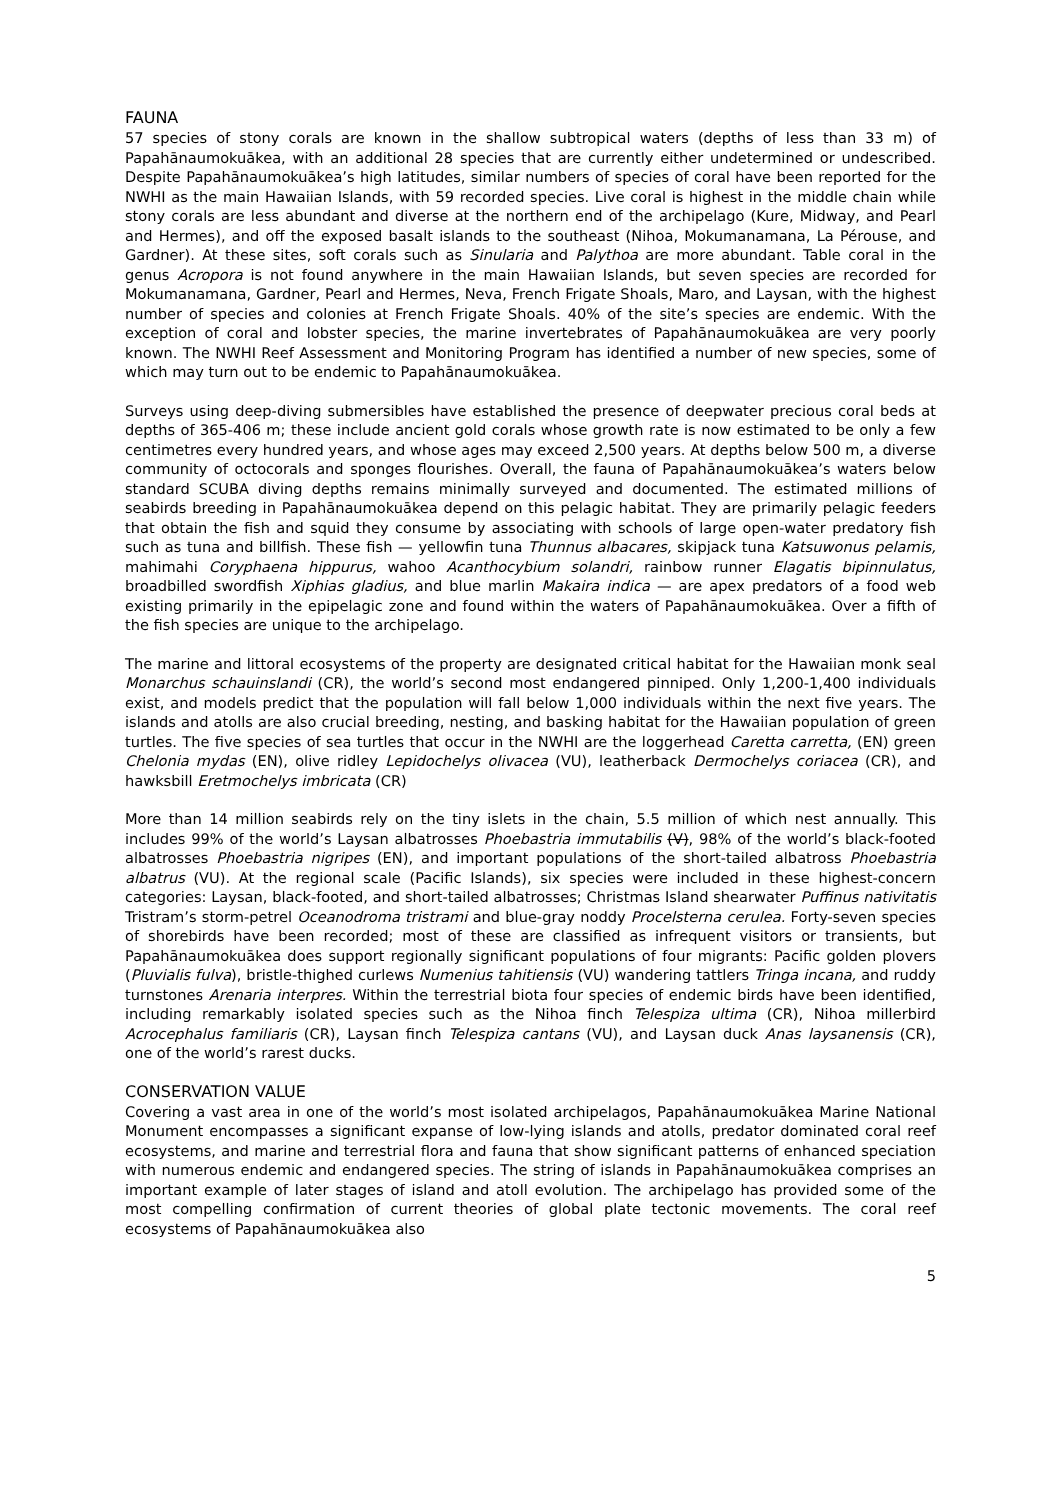FAUNA
57 species of stony corals are known in the shallow subtropical waters (depths of less than 33 m) of Papahānaumokuākea, with an additional 28 species that are currently either undetermined or undescribed. Despite Papahānaumokuākea’s high latitudes, similar numbers of species of coral have been reported for the NWHI as the main Hawaiian Islands, with 59 recorded species. Live coral is highest in the middle chain while stony corals are less abundant and diverse at the northern end of the archipelago (Kure, Midway, and Pearl and Hermes), and off the exposed basalt islands to the southeast (Nihoa, Mokumanamana, La Pérouse, and Gardner). At these sites, soft corals such as Sinularia and Palythoa are more abundant. Table coral in the genus Acropora is not found anywhere in the main Hawaiian Islands, but seven species are recorded for Mokumanamana, Gardner, Pearl and Hermes, Neva, French Frigate Shoals, Maro, and Laysan, with the highest number of species and colonies at French Frigate Shoals. 40% of the site’s species are endemic. With the exception of coral and lobster species, the marine invertebrates of Papahānaumokuākea are very poorly known. The NWHI Reef Assessment and Monitoring Program has identified a number of new species, some of which may turn out to be endemic to Papahānaumokuākea.
Surveys using deep-diving submersibles have established the presence of deepwater precious coral beds at depths of 365-406 m; these include ancient gold corals whose growth rate is now estimated to be only a few centimetres every hundred years, and whose ages may exceed 2,500 years. At depths below 500 m, a diverse community of octocorals and sponges flourishes. Overall, the fauna of Papahānaumokuākea’s waters below standard SCUBA diving depths remains minimally surveyed and documented. The estimated millions of seabirds breeding in Papahānaumokuākea depend on this pelagic habitat. They are primarily pelagic feeders that obtain the fish and squid they consume by associating with schools of large open-water predatory fish such as tuna and billfish. These fish — yellowfin tuna Thunnus albacares, skipjack tuna Katsuwonus pelamis, mahimahi Coryphaena hippurus, wahoo Acanthocybium solandri, rainbow runner Elagatis bipinnulatus, broadbilled swordfish Xiphias gladius, and blue marlin Makaira indica — are apex predators of a food web existing primarily in the epipelagic zone and found within the waters of Papahānaumokuākea. Over a fifth of the fish species are unique to the archipelago.
The marine and littoral ecosystems of the property are designated critical habitat for the Hawaiian monk seal Monarchus schauinslandi (CR), the world’s second most endangered pinniped. Only 1,200-1,400 individuals exist, and models predict that the population will fall below 1,000 individuals within the next five years. The islands and atolls are also crucial breeding, nesting, and basking habitat for the Hawaiian population of green turtles. The five species of sea turtles that occur in the NWHI are the loggerhead Caretta carretta, (EN) green Chelonia mydas (EN), olive ridley Lepidochelys olivacea (VU), leatherback Dermochelys coriacea (CR), and hawksbill Eretmochelys imbricata (CR)
More than 14 million seabirds rely on the tiny islets in the chain, 5.5 million of which nest annually. This includes 99% of the world’s Laysan albatrosses Phoebastria immutabilis (V), 98% of the world’s black-footed albatrosses Phoebastria nigripes (EN), and important populations of the short-tailed albatross Phoebastria albatrus (VU). At the regional scale (Pacific Islands), six species were included in these highest-concern categories: Laysan, black-footed, and short-tailed albatrosses; Christmas Island shearwater Puffinus nativitatis Tristram’s storm-petrel Oceanodroma tristrami and blue-gray noddy Procelsterna cerulea. Forty-seven species of shorebirds have been recorded; most of these are classified as infrequent visitors or transients, but Papahānaumokuākea does support regionally significant populations of four migrants: Pacific golden plovers (Pluvialis fulva), bristle-thighed curlews Numenius tahitiensis (VU) wandering tattlers Tringa incana, and ruddy turnstones Arenaria interpres. Within the terrestrial biota four species of endemic birds have been identified, including remarkably isolated species such as the Nihoa finch Telespiza ultima (CR), Nihoa millerbird Acrocephalus familiaris (CR), Laysan finch Telespiza cantans (VU), and Laysan duck Anas laysanensis (CR), one of the world’s rarest ducks.
CONSERVATION VALUE
Covering a vast area in one of the world’s most isolated archipelagos, Papahānaumokuākea Marine National Monument encompasses a significant expanse of low-lying islands and atolls, predator dominated coral reef ecosystems, and marine and terrestrial flora and fauna that show significant patterns of enhanced speciation with numerous endemic and endangered species. The string of islands in Papahānaumokuākea comprises an important example of later stages of island and atoll evolution. The archipelago has provided some of the most compelling confirmation of current theories of global plate tectonic movements. The coral reef ecosystems of Papahānaumokuākea also
5